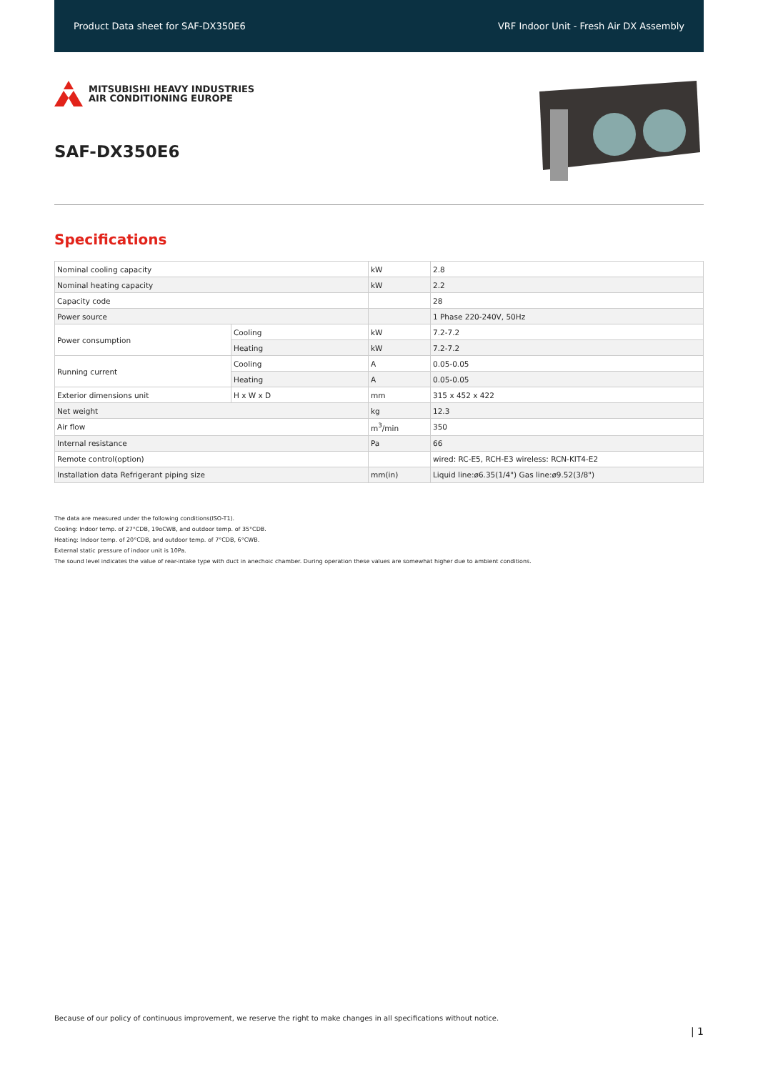Product Data sheet for SAF-DX350E6 VRF Indoor Unit - Fresh Air DX Assembly
MITSUBISHI HEAVY INDUSTRIES
AIR CONDITIONING EUROPE
SAF-DX350E6
Specifications
| Nominal cooling capacity | | kW | 2.8 |
| Nominal heating capacity | | kW | 2.2 |
| Capacity code | | | 28 |
| Power source | | | 1 Phase 220-240V, 50Hz |
| Power consumption | Cooling | kW | 7.2-7.2 |
| | Heating | kW | 7.2-7.2 |
| Running current | Cooling | A | 0.05-0.05 |
| | Heating | A | 0.05-0.05 |
| Exterior dimensions unit | H x W x D | mm | 315 x 452 x 422 |
| Net weight | | kg | 12.3 |
| Air flow | | m<sup>3</sup>/min | 350 |
| Internal resistance | | Pa | 66 |
| Remote control(option) | | | wired: RC-E5, RCH-E3 wireless: RCN-KIT4-E2 |
| Installation data Refrigerant piping size | | mm(in) | Liquid line:ø6.35(1/4") Gas line:ø9.52(3/8") |
The data are measured under the following conditions(ISO-T1).
Cooling: Indoor temp. of 27°CDB, 19oCWB, and outdoor temp. of 35°CDB.
Heating: Indoor temp. of 20°CDB, and outdoor temp. of 7°CDB, 6°CWB.
External static pressure of indoor unit is 10Pa.
The sound level indicates the value of rear-intake type with duct in anechoic chamber. During operation these values are somewhat higher due to ambient conditions.
Because of our policy of continuous improvement, we reserve the right to make changes in all specifications without notice.
| 1